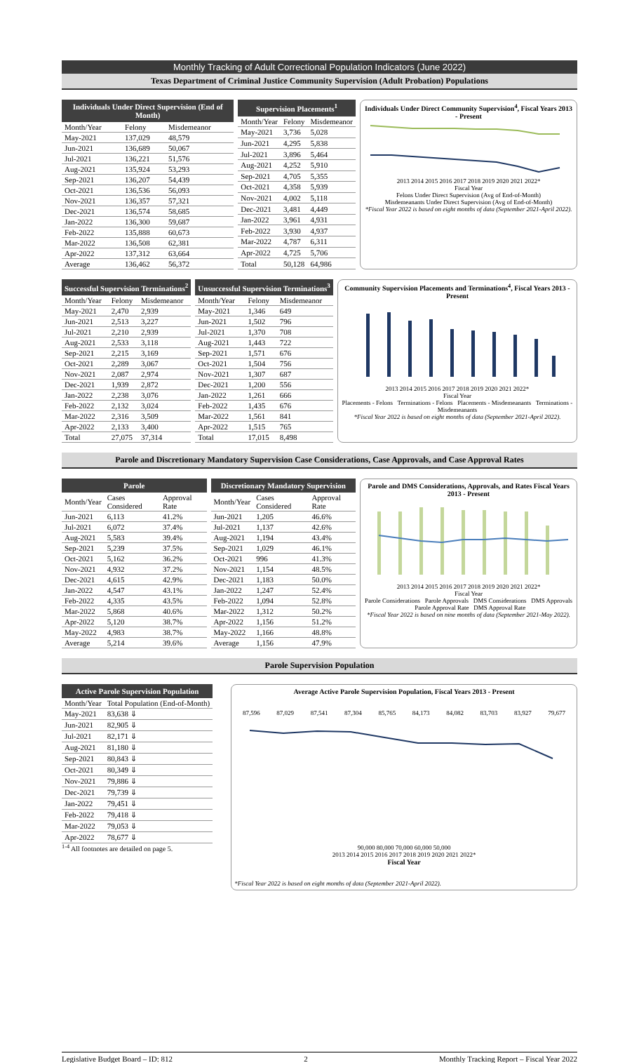Monthly Tracking of Adult Correctional Population Indicators (June 2022)
Texas Department of Criminal Justice Community Supervision (Adult Probation) Populations
| Individuals Under Direct Supervision (End of Month) | | |
| --- | --- | --- |
| Month/Year | Felony | Misdemeanor |
| May-2021 | 137,029 | 48,579 |
| Jun-2021 | 136,689 | 50,067 |
| Jul-2021 | 136,221 | 51,576 |
| Aug-2021 | 135,924 | 53,293 |
| Sep-2021 | 136,207 | 54,439 |
| Oct-2021 | 136,536 | 56,093 |
| Nov-2021 | 136,357 | 57,321 |
| Dec-2021 | 136,574 | 58,685 |
| Jan-2022 | 136,300 | 59,687 |
| Feb-2022 | 135,888 | 60,673 |
| Mar-2022 | 136,508 | 62,381 |
| Apr-2022 | 137,312 | 63,664 |
| Average | 136,462 | 56,372 |
| Supervision Placements<sup>1</sup> | | |
| --- | --- | --- |
| Month/Year | Felony | Misdemeanor |
| May-2021 | 3,736 | 5,028 |
| Jun-2021 | 4,295 | 5,838 |
| Jul-2021 | 3,896 | 5,464 |
| Aug-2021 | 4,252 | 5,910 |
| Sep-2021 | 4,705 | 5,355 |
| Oct-2021 | 4,358 | 5,939 |
| Nov-2021 | 4,002 | 5,118 |
| Dec-2021 | 3,481 | 4,449 |
| Jan-2022 | 3,961 | 4,931 |
| Feb-2022 | 3,930 | 4,937 |
| Mar-2022 | 4,787 | 6,311 |
| Apr-2022 | 4,725 | 5,706 |
| Total | 50,128 | 64,986 |
Individuals Under Direct Community Supervision<sup>4</sup>, Fiscal Years 2013 - Present
2013 2014 2015 2016 2017 2018 2019 2020 2021 2022*
Fiscal Year
Felons Under Direct Supervision (Avg of End-of-Month)
Misdemeanants Under Direct Supervision (Avg of End-of-Month)
*Fiscal Year 2022 is based on eight months of data (September 2021-April 2022).
| Successful Supervision Terminations<sup>2</sup> | | |
| --- | --- | --- |
| Month/Year | Felony | Misdemeanor |
| May-2021 | 2,470 | 2,939 |
| Jun-2021 | 2,513 | 3,227 |
| Jul-2021 | 2,210 | 2,939 |
| Aug-2021 | 2,533 | 3,118 |
| Sep-2021 | 2,215 | 3,169 |
| Oct-2021 | 2,289 | 3,067 |
| Nov-2021 | 2,087 | 2,974 |
| Dec-2021 | 1,939 | 2,872 |
| Jan-2022 | 2,238 | 3,076 |
| Feb-2022 | 2,132 | 3,024 |
| Mar-2022 | 2,316 | 3,509 |
| Apr-2022 | 2,133 | 3,400 |
| Total | 27,075 | 37,314 |
| Unsuccessful Supervision Terminations<sup>3</sup> | | |
| --- | --- | --- |
| Month/Year | Felony | Misdemeanor |
| May-2021 | 1,346 | 649 |
| Jun-2021 | 1,502 | 796 |
| Jul-2021 | 1,370 | 708 |
| Aug-2021 | 1,443 | 722 |
| Sep-2021 | 1,571 | 676 |
| Oct-2021 | 1,504 | 756 |
| Nov-2021 | 1,307 | 687 |
| Dec-2021 | 1,200 | 556 |
| Jan-2022 | 1,261 | 666 |
| Feb-2022 | 1,435 | 676 |
| Mar-2022 | 1,561 | 841 |
| Apr-2022 | 1,515 | 765 |
| Total | 17,015 | 8,498 |
Community Supervision Placements and Terminations<sup>4</sup>, Fiscal Years 2013 - Present
2013 2014 2015 2016 2017 2018 2019 2020 2021 2022*
Fiscal Year
Placements - Felons Terminations - Felons Placements - Misdemeanants Terminations - Misdemeanants
*Fiscal Year 2022 is based on eight months of data (September 2021-April 2022).
Parole and Discretionary Mandatory Supervision Case Considerations, Case Approvals, and Case Approval Rates
| Parole | | |
| --- | --- | --- |
| Month/Year | Cases Considered | Approval Rate |
| Jun-2021 | 6,113 | 41.2% |
| Jul-2021 | 6,072 | 37.4% |
| Aug-2021 | 5,583 | 39.4% |
| Sep-2021 | 5,239 | 37.5% |
| Oct-2021 | 5,162 | 36.2% |
| Nov-2021 | 4,932 | 37.2% |
| Dec-2021 | 4,615 | 42.9% |
| Jan-2022 | 4,547 | 43.1% |
| Feb-2022 | 4,335 | 43.5% |
| Mar-2022 | 5,868 | 40.6% |
| Apr-2022 | 5,120 | 38.7% |
| May-2022 | 4,983 | 38.7% |
| Average | 5,214 | 39.6% |
| Discretionary Mandatory Supervision | | |
| --- | --- | --- |
| Month/Year | Cases Considered | Approval Rate |
| Jun-2021 | 1,205 | 46.6% |
| Jul-2021 | 1,137 | 42.6% |
| Aug-2021 | 1,194 | 43.4% |
| Sep-2021 | 1,029 | 46.1% |
| Oct-2021 | 996 | 41.3% |
| Nov-2021 | 1,154 | 48.5% |
| Dec-2021 | 1,183 | 50.0% |
| Jan-2022 | 1,247 | 52.4% |
| Feb-2022 | 1,094 | 52.8% |
| Mar-2022 | 1,312 | 50.2% |
| Apr-2022 | 1,156 | 51.2% |
| May-2022 | 1,166 | 48.8% |
| Average | 1,156 | 47.9% |
Parole and DMS Considerations, Approvals, and Rates Fiscal Years 2013 - Present
2013 2014 2015 2016 2017 2018 2019 2020 2021 2022*
Fiscal Year
Parole Considerations Parole Approvals DMS Considerations DMS Approvals Parole Approval Rate DMS Approval Rate
*Fiscal Year 2022 is based on nine months of data (September 2021-May 2022).
Parole Supervision Population
| Active Parole Supervision Population | |
| --- | --- |
| Month/Year | Total Population (End-of-Month) |
| May-2021 | 83,638 ⇓ |
| Jun-2021 | 82,905 ⇓ |
| Jul-2021 | 82,171 ⇓ |
| Aug-2021 | 81,180 ⇓ |
| Sep-2021 | 80,843 ⇓ |
| Oct-2021 | 80,349 ⇓ |
| Nov-2021 | 79,886 ⇓ |
| Dec-2021 | 79,739 ⇓ |
| Jan-2022 | 79,451 ⇓ |
| Feb-2022 | 79,418 ⇓ |
| Mar-2022 | 79,053 ⇓ |
| Apr-2022 | 78,677 ⇓ |
<sup>1-4</sup> All footnotes are detailed on page 5.
Average Active Parole Supervision Population, Fiscal Years 2013 - Present
87,596 87,029 87,541 87,304 85,765 84,173 84,082 83,703 83,927 79,677
90,000 80,000 70,000 60,000 50,000
2013 2014 2015 2016 2017 2018 2019 2020 2021 2022*
Fiscal Year
*Fiscal Year 2022 is based on eight months of data (September 2021-April 2022).
Legislative Budget Board – ID: 812 2 Monthly Tracking Report – Fiscal Year 2022